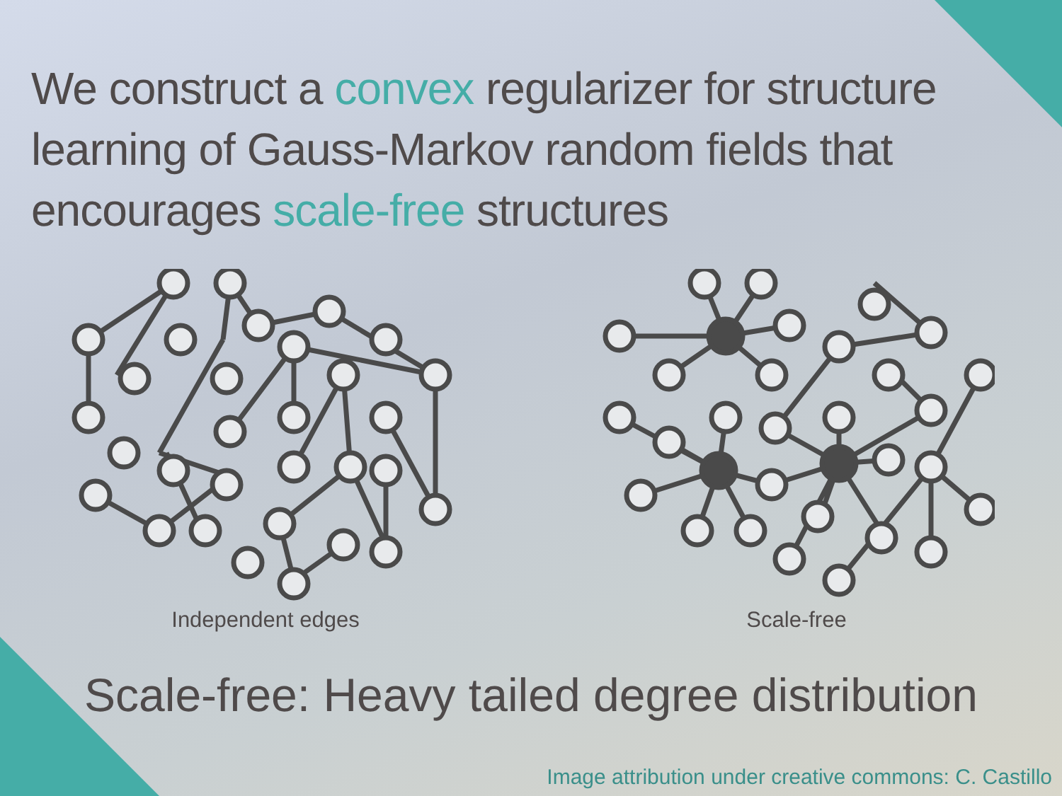We construct a convex regularizer for structure learning of Gauss-Markov random fields that encourages scale-free structures
Independent edges Scale-free
Scale-free: Heavy tailed degree distribution
Image attribution under creative commons: C. Castillo